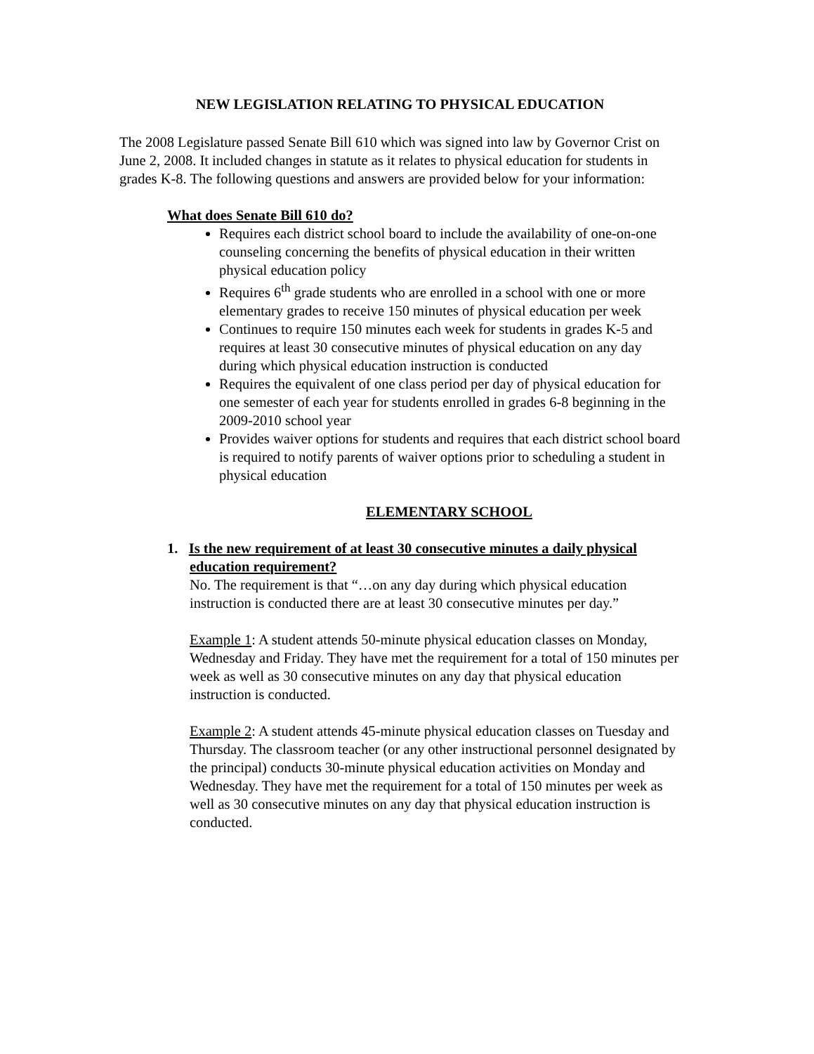NEW LEGISLATION RELATING TO PHYSICAL EDUCATION
The 2008 Legislature passed Senate Bill 610 which was signed into law by Governor Crist on June 2, 2008. It included changes in statute as it relates to physical education for students in grades K-8. The following questions and answers are provided below for your information:
What does Senate Bill 610 do?
Requires each district school board to include the availability of one-on-one counseling concerning the benefits of physical education in their written physical education policy
Requires 6<sup>th</sup> grade students who are enrolled in a school with one or more elementary grades to receive 150 minutes of physical education per week
Continues to require 150 minutes each week for students in grades K-5 and requires at least 30 consecutive minutes of physical education on any day during which physical education instruction is conducted
Requires the equivalent of one class period per day of physical education for one semester of each year for students enrolled in grades 6-8 beginning in the 2009-2010 school year
Provides waiver options for students and requires that each district school board is required to notify parents of waiver options prior to scheduling a student in physical education
ELEMENTARY SCHOOL
1. Is the new requirement of at least 30 consecutive minutes a daily physical
education requirement?
No. The requirement is that “…on any day during which physical education instruction is conducted there are at least 30 consecutive minutes per day.”
Example 1: A student attends 50-minute physical education classes on Monday, Wednesday and Friday. They have met the requirement for a total of 150 minutes per week as well as 30 consecutive minutes on any day that physical education instruction is conducted.
Example 2: A student attends 45-minute physical education classes on Tuesday and Thursday. The classroom teacher (or any other instructional personnel designated by the principal) conducts 30-minute physical education activities on Monday and Wednesday. They have met the requirement for a total of 150 minutes per week as well as 30 consecutive minutes on any day that physical education instruction is conducted.